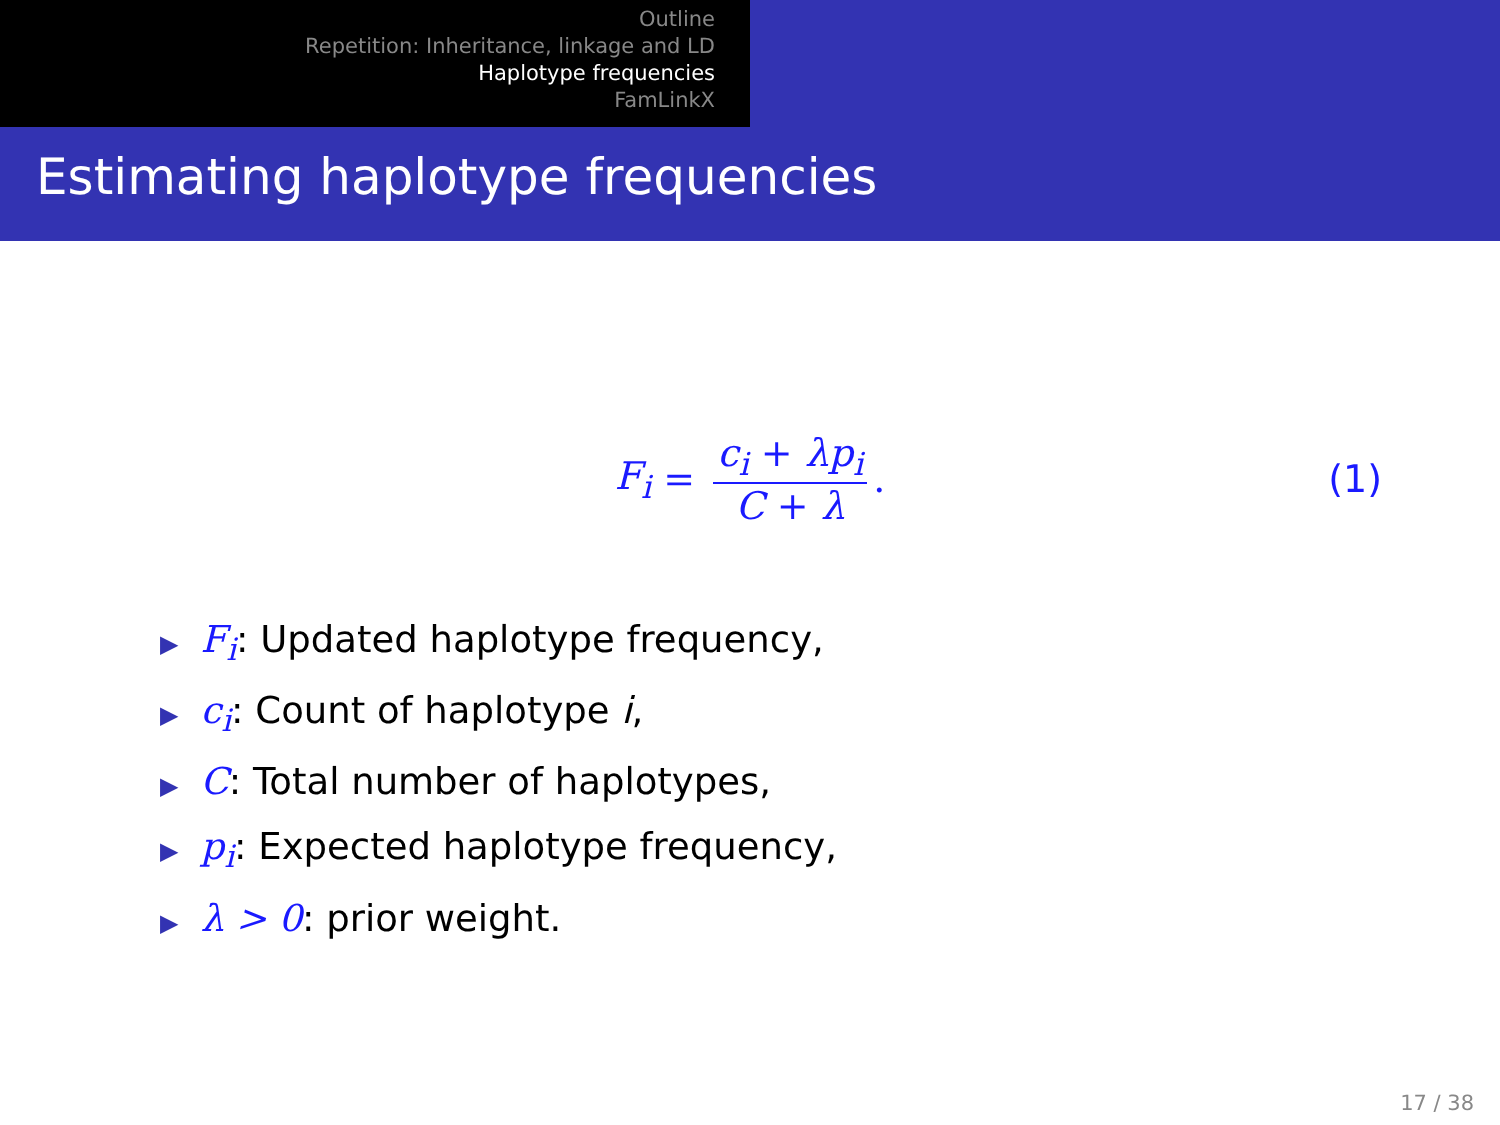Outline
Repetition: Inheritance, linkage and LD
Haplotype frequencies
FamLinkX
Estimating haplotype frequencies
F<sub>i</sub> = c<sub>i</sub> + λp<sub>i</sub> C + λ. (1)
▶ F<sub>i</sub>: Updated haplotype frequency,
▶ c<sub>i</sub>: Count of haplotype i,
▶ C: Total number of haplotypes,
▶ p<sub>i</sub>: Expected haplotype frequency,
▶ λ > 0: prior weight.
17 / 38